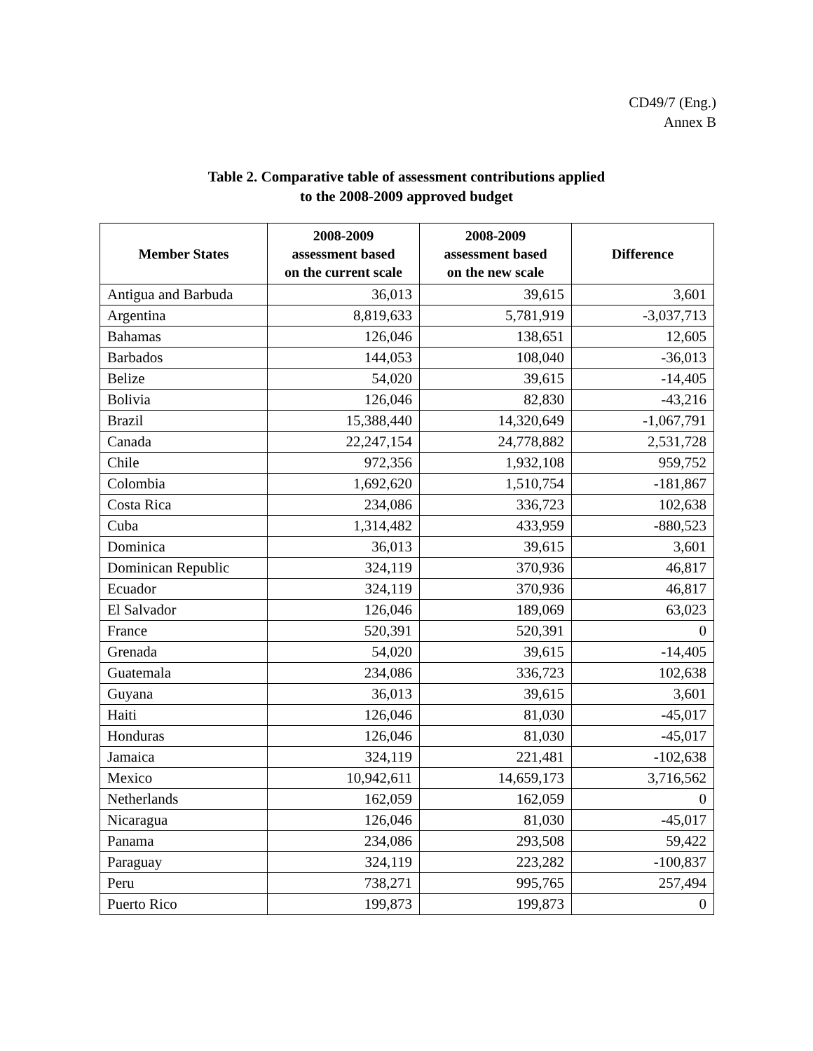CD49/7 (Eng.)
Annex B
Table 2. Comparative table of assessment contributions applied
to the 2008-2009 approved budget
| Member States | 2008-2009 assessment based on the current scale | 2008-2009 assessment based on the new scale | Difference |
| --- | --- | --- | --- |
| Antigua and Barbuda | 36,013 | 39,615 | 3,601 |
| Argentina | 8,819,633 | 5,781,919 | -3,037,713 |
| Bahamas | 126,046 | 138,651 | 12,605 |
| Barbados | 144,053 | 108,040 | -36,013 |
| Belize | 54,020 | 39,615 | -14,405 |
| Bolivia | 126,046 | 82,830 | -43,216 |
| Brazil | 15,388,440 | 14,320,649 | -1,067,791 |
| Canada | 22,247,154 | 24,778,882 | 2,531,728 |
| Chile | 972,356 | 1,932,108 | 959,752 |
| Colombia | 1,692,620 | 1,510,754 | -181,867 |
| Costa Rica | 234,086 | 336,723 | 102,638 |
| Cuba | 1,314,482 | 433,959 | -880,523 |
| Dominica | 36,013 | 39,615 | 3,601 |
| Dominican Republic | 324,119 | 370,936 | 46,817 |
| Ecuador | 324,119 | 370,936 | 46,817 |
| El Salvador | 126,046 | 189,069 | 63,023 |
| France | 520,391 | 520,391 | 0 |
| Grenada | 54,020 | 39,615 | -14,405 |
| Guatemala | 234,086 | 336,723 | 102,638 |
| Guyana | 36,013 | 39,615 | 3,601 |
| Haiti | 126,046 | 81,030 | -45,017 |
| Honduras | 126,046 | 81,030 | -45,017 |
| Jamaica | 324,119 | 221,481 | -102,638 |
| Mexico | 10,942,611 | 14,659,173 | 3,716,562 |
| Netherlands | 162,059 | 162,059 | 0 |
| Nicaragua | 126,046 | 81,030 | -45,017 |
| Panama | 234,086 | 293,508 | 59,422 |
| Paraguay | 324,119 | 223,282 | -100,837 |
| Peru | 738,271 | 995,765 | 257,494 |
| Puerto Rico | 199,873 | 199,873 | 0 |